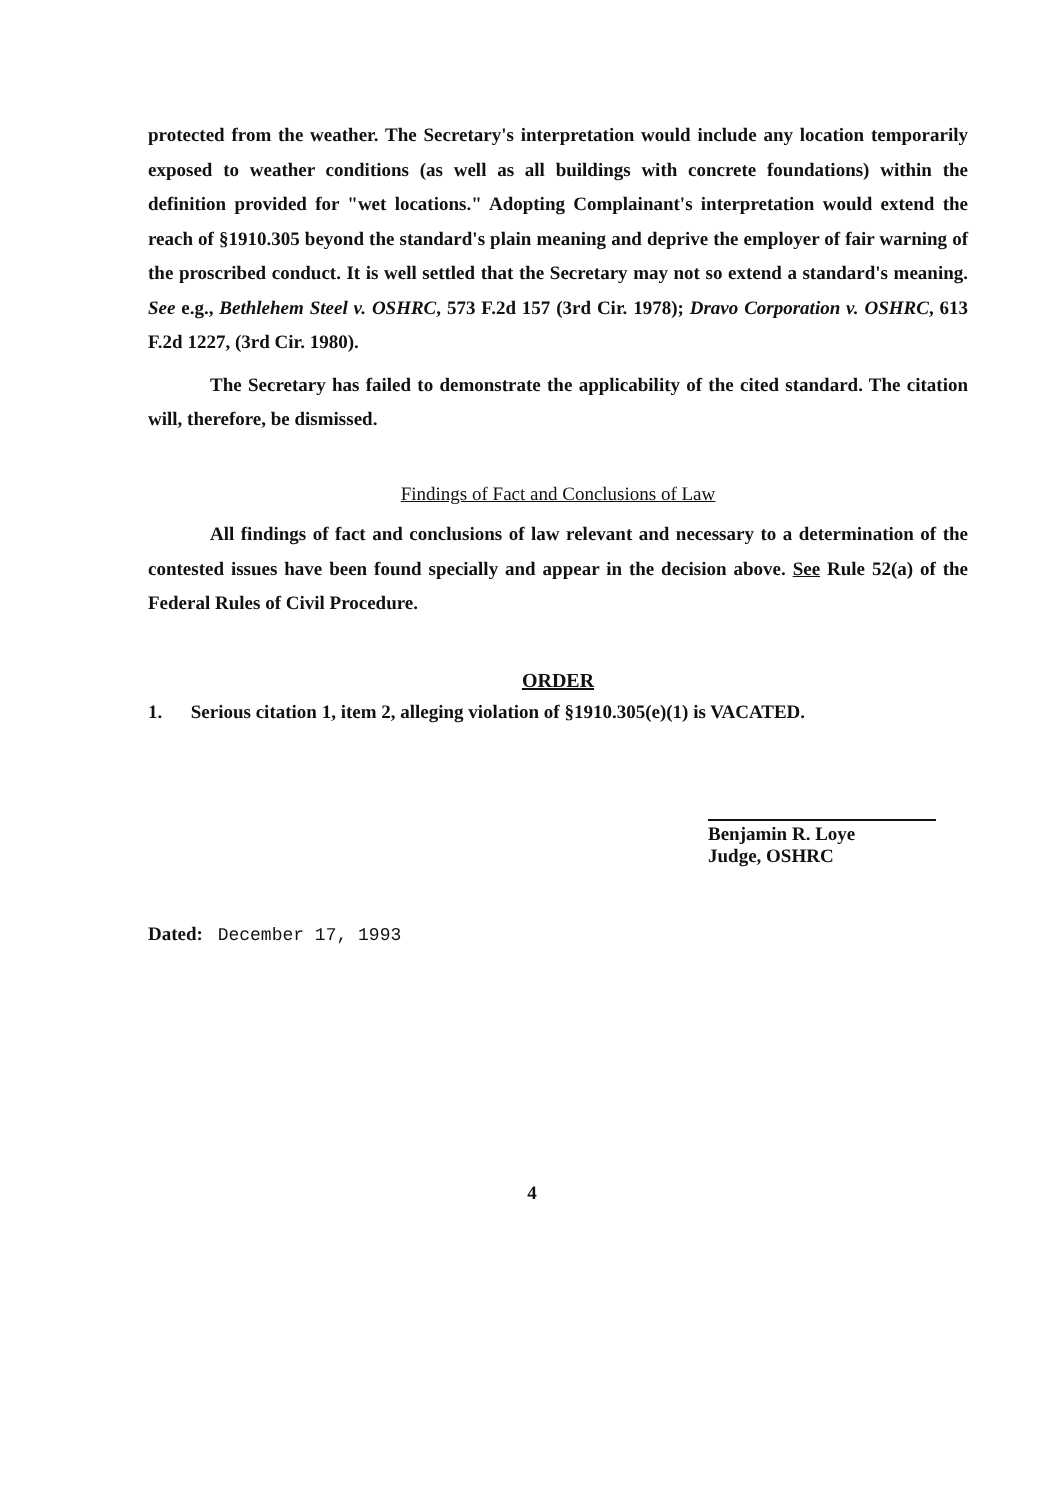protected from the weather. The Secretary's interpretation would include any location temporarily exposed to weather conditions (as well as all buildings with concrete foundations) within the definition provided for "wet locations." Adopting Complainant's interpretation would extend the reach of §1910.305 beyond the standard's plain meaning and deprive the employer of fair warning of the proscribed conduct. It is well settled that the Secretary may not so extend a standard's meaning. See e.g., Bethlehem Steel v. OSHRC, 573 F.2d 157 (3rd Cir. 1978); Dravo Corporation v. OSHRC, 613 F.2d 1227, (3rd Cir. 1980).
The Secretary has failed to demonstrate the applicability of the cited standard. The citation will, therefore, be dismissed.
Findings of Fact and Conclusions of Law
All findings of fact and conclusions of law relevant and necessary to a determination of the contested issues have been found specially and appear in the decision above. See Rule 52(a) of the Federal Rules of Civil Procedure.
ORDER
1. Serious citation 1, item 2, alleging violation of §1910.305(e)(1) is VACATED.
Benjamin R. Loye
Judge, OSHRC
Dated: December 17, 1993
4